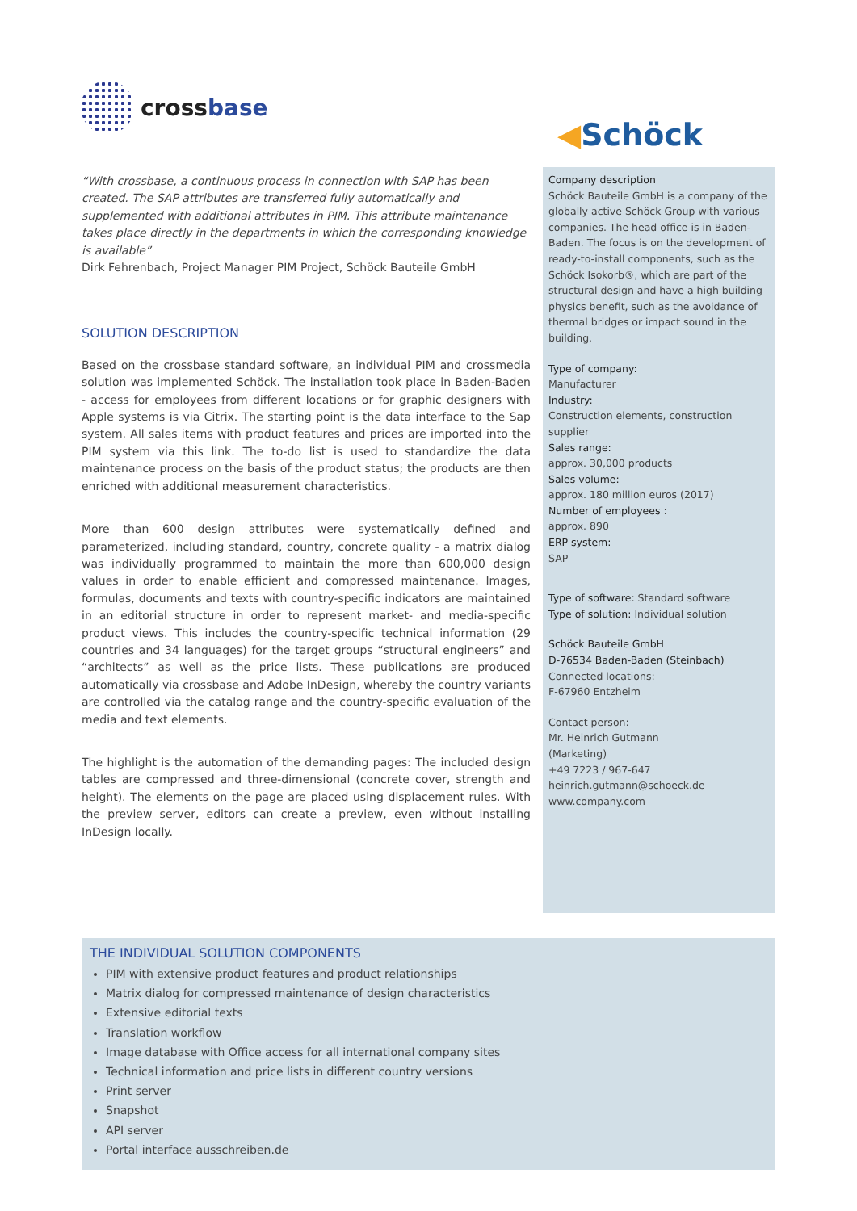crossbase
◀Schöck
“With crossbase, a continuous process in connection with SAP has been created. The SAP attributes are transferred fully automatically and supplemented with additional attributes in PIM. This attribute maintenance takes place directly in the departments in which the corresponding knowledge is available”
Dirk Fehrenbach, Project Manager PIM Project, Schöck Bauteile GmbH
SOLUTION DESCRIPTION
Based on the crossbase standard software, an individual PIM and crossmedia solution was implemented Schöck. The installation took place in Baden-Baden - access for employees from different locations or for graphic designers with Apple systems is via Citrix. The starting point is the data interface to the Sap system. All sales items with product features and prices are imported into the PIM system via this link. The to-do list is used to standardize the data maintenance process on the basis of the product status; the products are then enriched with additional measurement characteristics.
More than 600 design attributes were systematically defined and parameterized, including standard, country, concrete quality - a matrix dialog was individually programmed to maintain the more than 600,000 design values in order to enable efficient and compressed maintenance. Images, formulas, documents and texts with country-specific indicators are maintained in an editorial structure in order to represent market- and media-specific product views. This includes the country-specific technical information (29 countries and 34 languages) for the target groups “structural engineers” and “architects” as well as the price lists. These publications are produced automatically via crossbase and Adobe InDesign, whereby the country variants are controlled via the catalog range and the country-specific evaluation of the media and text elements.
The highlight is the automation of the demanding pages: The included design tables are compressed and three-dimensional (concrete cover, strength and height). The elements on the page are placed using displacement rules. With the preview server, editors can create a preview, even without installing InDesign locally.
Company description
Schöck Bauteile GmbH is a company of the globally active Schöck Group with various companies. The head office is in Baden-Baden. The focus is on the development of ready-to-install components, such as the Schöck Isokorb®, which are part of the structural design and have a high building physics benefit, such as the avoidance of thermal bridges or impact sound in the building.
Type of company:
Manufacturer
Industry:
Construction elements, construction supplier
Sales range:
approx. 30,000 products
Sales volume:
approx. 180 million euros (2017)
Number of employees :
approx. 890
ERP system:
SAP
Type of software: Standard software
Type of solution: Individual solution
Schöck Bauteile GmbH
D-76534 Baden-Baden (Steinbach)
Connected locations:
F-67960 Entzheim
Contact person:
Mr. Heinrich Gutmann
(Marketing)
+49 7223 / 967-647
heinrich.gutmann@schoeck.de
www.company.com
THE INDIVIDUAL SOLUTION COMPONENTS
PIM with extensive product features and product relationships
Matrix dialog for compressed maintenance of design characteristics
Extensive editorial texts
Translation workflow
Image database with Office access for all international company sites
Technical information and price lists in different country versions
Print server
Snapshot
API server
Portal interface ausschreiben.de